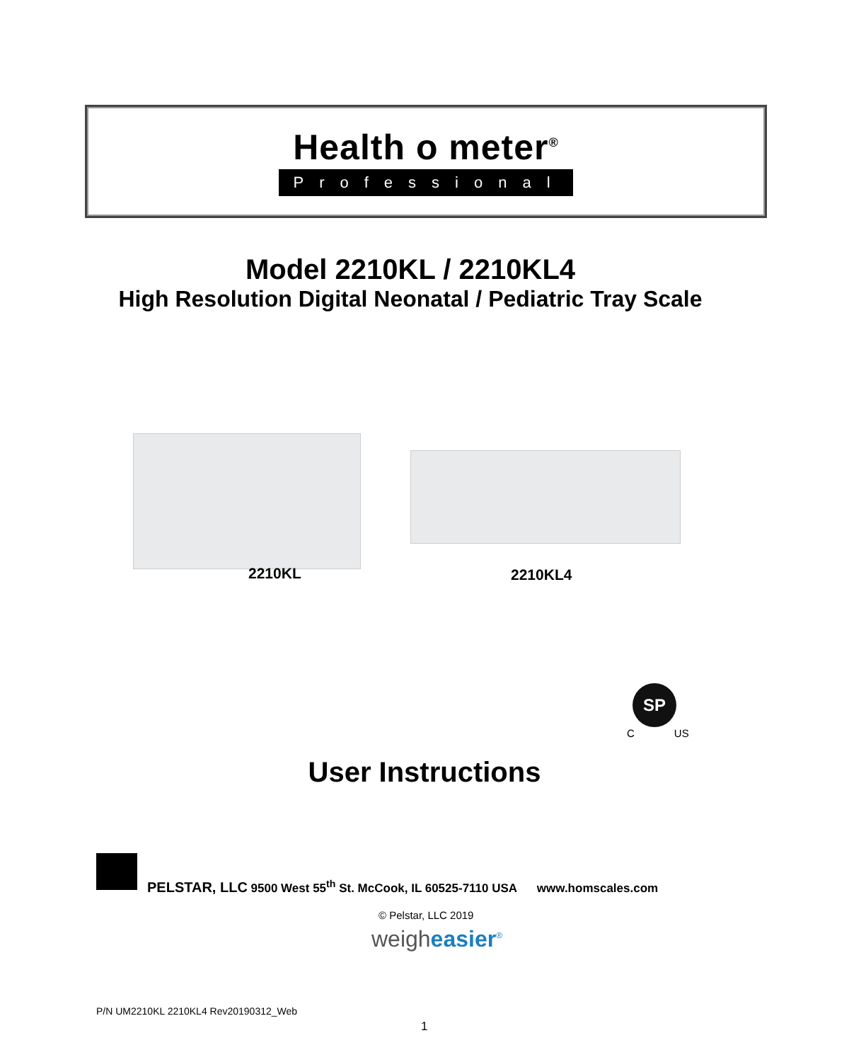Health o meter<sup>®</sup>
Professional
Model 2210KL / 2210KL4
High Resolution Digital Neonatal / Pediatric Tray Scale
2210KL 2210KL4
SP
C US
User Instructions
PELSTAR, LLC 9500 West 55<sup>th</sup> St. McCook, IL 60525-7110 USA www.homscales.com
© Pelstar, LLC 2019
weigheasier<sup>®</sup>
P/N UM2210KL 2210KL4 Rev20190312_Web
1